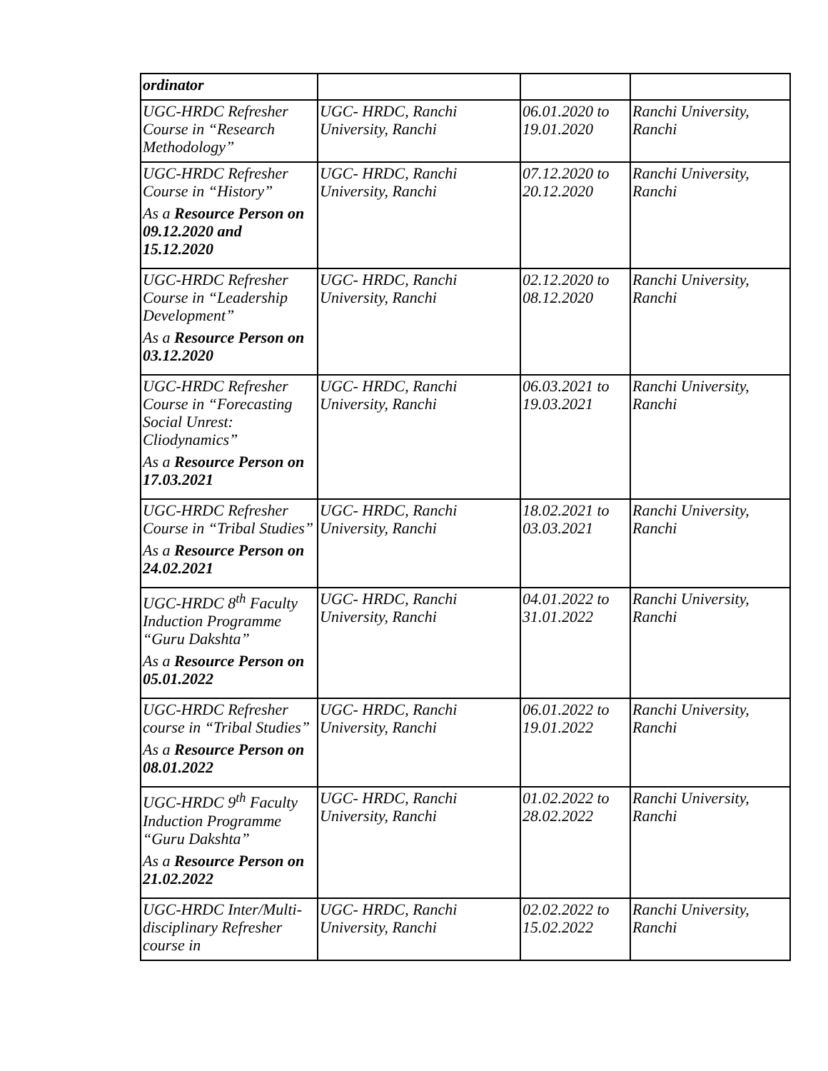| ordinator | | | |
| UGC-HRDC Refresher Course in “Research Methodology” | UGC- HRDC, Ranchi University, Ranchi | 06.01.2020 to 19.01.2020 | Ranchi University, Ranchi |
| UGC-HRDC Refresher Course in “History” As a Resource Person on 09.12.2020 and 15.12.2020 | UGC- HRDC, Ranchi University, Ranchi | 07.12.2020 to 20.12.2020 | Ranchi University, Ranchi |
| UGC-HRDC Refresher Course in “Leadership Development” As a Resource Person on 03.12.2020 | UGC- HRDC, Ranchi University, Ranchi | 02.12.2020 to 08.12.2020 | Ranchi University, Ranchi |
| UGC-HRDC Refresher Course in “Forecasting Social Unrest: Cliodynamics” As a Resource Person on 17.03.2021 | UGC- HRDC, Ranchi University, Ranchi | 06.03.2021 to 19.03.2021 | Ranchi University, Ranchi |
| UGC-HRDC Refresher Course in “Tribal Studies” As a Resource Person on 24.02.2021 | UGC- HRDC, Ranchi University, Ranchi | 18.02.2021 to 03.03.2021 | Ranchi University, Ranchi |
| UGC-HRDC 8<sup>th</sup> Faculty Induction Programme “Guru Dakshta” As a Resource Person on 05.01.2022 | UGC- HRDC, Ranchi University, Ranchi | 04.01.2022 to 31.01.2022 | Ranchi University, Ranchi |
| UGC-HRDC Refresher course in “Tribal Studies” As a Resource Person on 08.01.2022 | UGC- HRDC, Ranchi University, Ranchi | 06.01.2022 to 19.01.2022 | Ranchi University, Ranchi |
| UGC-HRDC 9<sup>th</sup> Faculty Induction Programme “Guru Dakshta” As a Resource Person on 21.02.2022 | UGC- HRDC, Ranchi University, Ranchi | 01.02.2022 to 28.02.2022 | Ranchi University, Ranchi |
| UGC-HRDC Inter/Multi-disciplinary Refresher course in | UGC- HRDC, Ranchi University, Ranchi | 02.02.2022 to 15.02.2022 | Ranchi University, Ranchi |